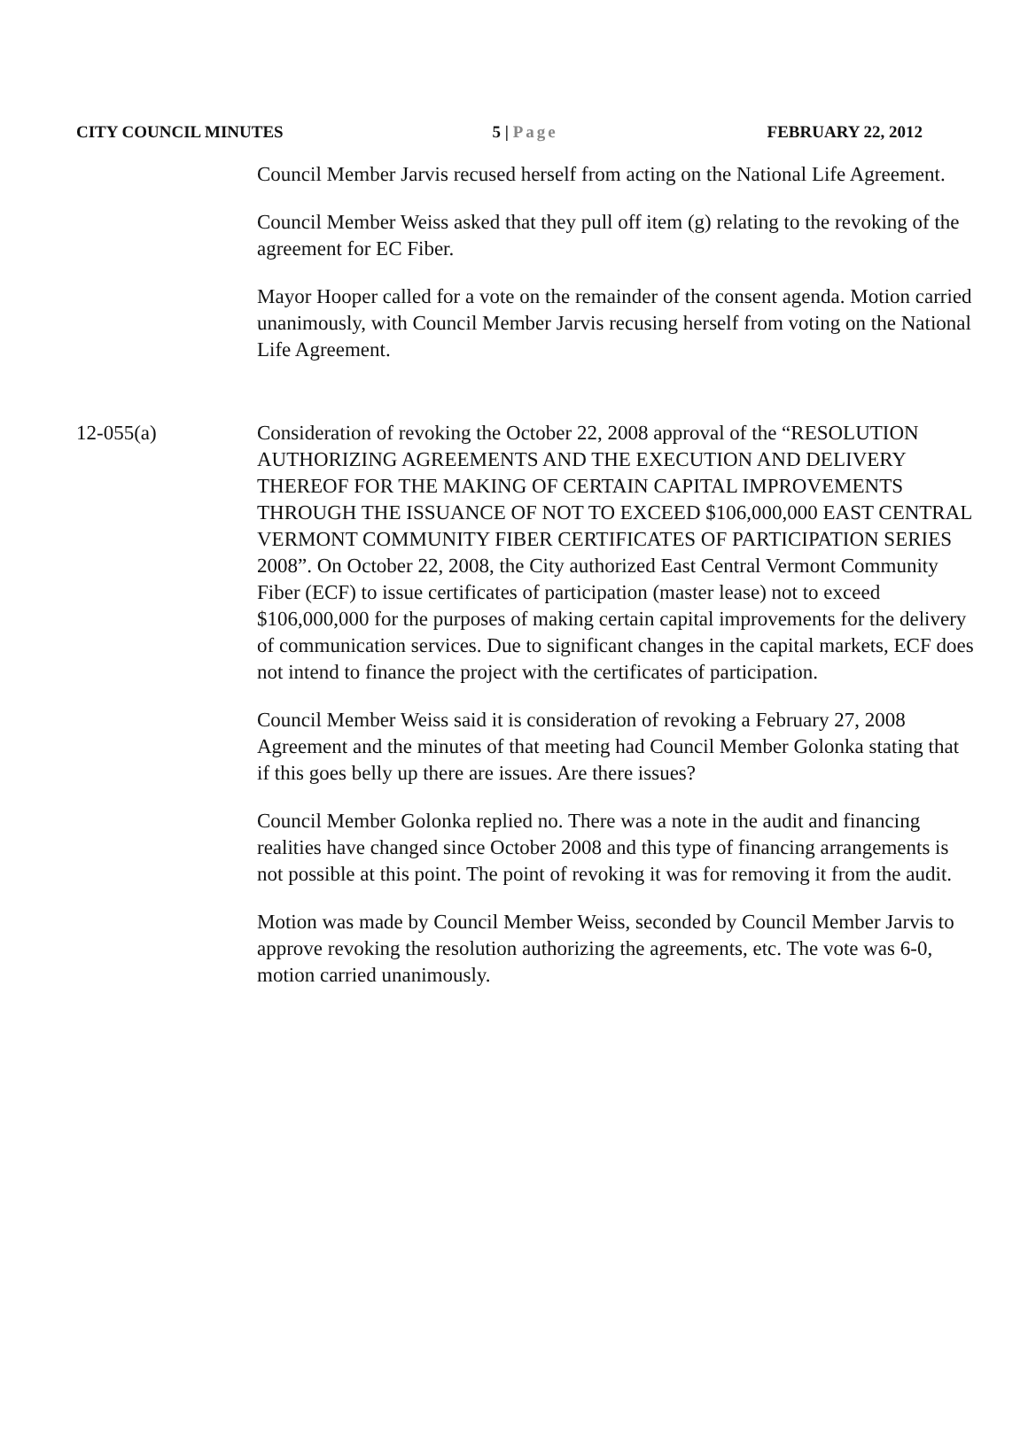CITY COUNCIL MINUTES 5 | Page FEBRUARY 22, 2012
Council Member Jarvis recused herself from acting on the National Life Agreement.
Council Member Weiss asked that they pull off item (g) relating to the revoking of the agreement for EC Fiber.
Mayor Hooper called for a vote on the remainder of the consent agenda. Motion carried unanimously, with Council Member Jarvis recusing herself from voting on the National Life Agreement.
12-055(a) Consideration of revoking the October 22, 2008 approval of the “RESOLUTION AUTHORIZING AGREEMENTS AND THE EXECUTION AND DELIVERY THEREOF FOR THE MAKING OF CERTAIN CAPITAL IMPROVEMENTS THROUGH THE ISSUANCE OF NOT TO EXCEED $106,000,000 EAST CENTRAL VERMONT COMMUNITY FIBER CERTIFICATES OF PARTICIPATION SERIES 2008”. On October 22, 2008, the City authorized East Central Vermont Community Fiber (ECF) to issue certificates of participation (master lease) not to exceed $106,000,000 for the purposes of making certain capital improvements for the delivery of communication services. Due to significant changes in the capital markets, ECF does not intend to finance the project with the certificates of participation.
Council Member Weiss said it is consideration of revoking a February 27, 2008 Agreement and the minutes of that meeting had Council Member Golonka stating that if this goes belly up there are issues. Are there issues?
Council Member Golonka replied no. There was a note in the audit and financing realities have changed since October 2008 and this type of financing arrangements is not possible at this point. The point of revoking it was for removing it from the audit.
Motion was made by Council Member Weiss, seconded by Council Member Jarvis to approve revoking the resolution authorizing the agreements, etc. The vote was 6-0, motion carried unanimously.